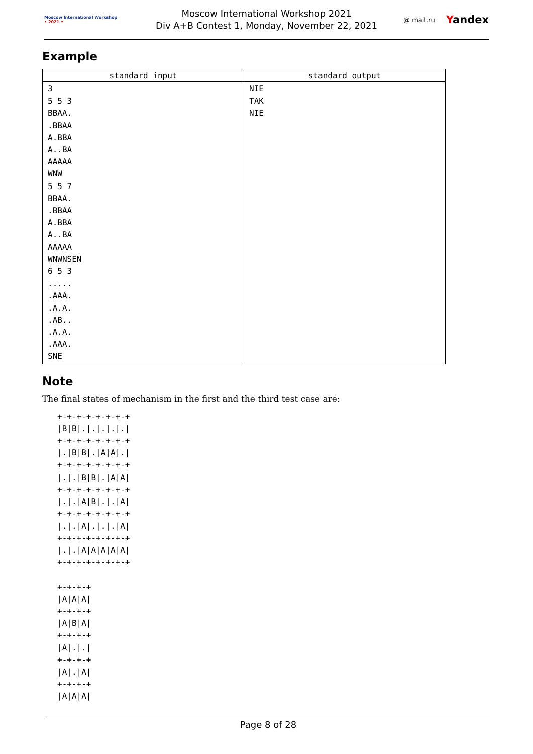Moscow International Workshop
• 2021 •
Moscow International Workshop 2021
Div A+B Contest 1, Monday, November 22, 2021
@ mail.ru Yandex
Example
| standard input | standard output |
| --- | --- |
| 3 5 5 3 BBAA. .BBAA A.BBA A..BA AAAAA WNW 5 5 7 BBAA. .BBAA A.BBA A..BA AAAAA WNWNSEN 6 5 3 ..... .AAA. .A.A. .AB.. .A.A. .AAA. SNE | NIE TAK NIE |
Note
The final states of mechanism in the first and the third test case are:
+-+-+-+-+-+-+-+
|B|B|.|.|.|.|.|
+-+-+-+-+-+-+-+
|.|B|B|.|A|A|.|
+-+-+-+-+-+-+-+
|.|.|B|B|.|A|A|
+-+-+-+-+-+-+-+
|.|.|A|B|.|.|A|
+-+-+-+-+-+-+-+
|.|.|A|.|.|.|A|
+-+-+-+-+-+-+-+
|.|.|A|A|A|A|A|
+-+-+-+-+-+-+-+

+-+-+-+
|A|A|A|
+-+-+-+
|A|B|A|
+-+-+-+
|A|.|.|
+-+-+-+
|A|.|A|
+-+-+-+
|A|A|A|
Page 8 of 28